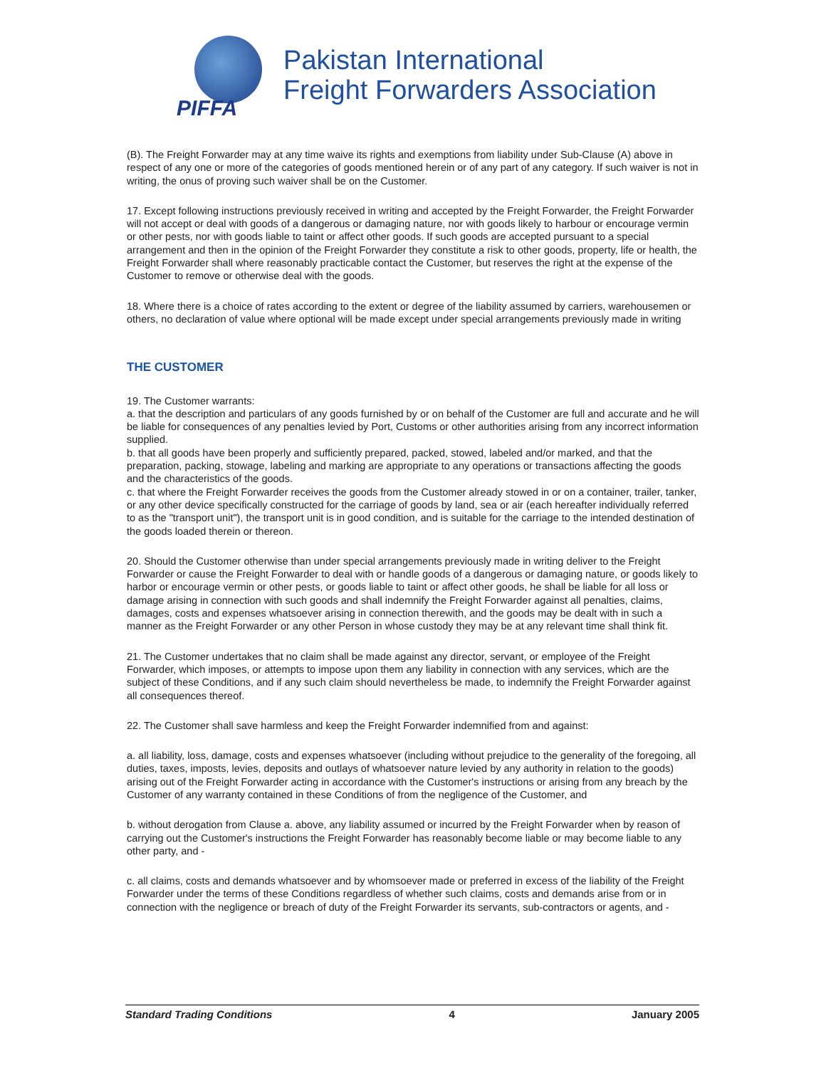PIFFA
Pakistan International
Freight Forwarders Association
(B). The Freight Forwarder may at any time waive its rights and exemptions from liability under Sub-Clause (A) above in respect of any one or more of the categories of goods mentioned herein or of any part of any category. If such waiver is not in writing, the onus of proving such waiver shall be on the Customer.
17. Except following instructions previously received in writing and accepted by the Freight Forwarder, the Freight Forwarder will not accept or deal with goods of a dangerous or damaging nature, nor with goods likely to harbour or encourage vermin or other pests, nor with goods liable to taint or affect other goods. If such goods are accepted pursuant to a special arrangement and then in the opinion of the Freight Forwarder they constitute a risk to other goods, property, life or health, the Freight Forwarder shall where reasonably practicable contact the Customer, but reserves the right at the expense of the Customer to remove or otherwise deal with the goods.
18. Where there is a choice of rates according to the extent or degree of the liability assumed by carriers, warehousemen or others, no declaration of value where optional will be made except under special arrangements previously made in writing
THE CUSTOMER
19. The Customer warrants:
a. that the description and particulars of any goods furnished by or on behalf of the Customer are full and accurate and he will be liable for consequences of any penalties levied by Port, Customs or other authorities arising from any incorrect information supplied.
b. that all goods have been properly and sufficiently prepared, packed, stowed, labeled and/or marked, and that the preparation, packing, stowage, labeling and marking are appropriate to any operations or transactions affecting the goods and the characteristics of the goods.
c. that where the Freight Forwarder receives the goods from the Customer already stowed in or on a container, trailer, tanker, or any other device specifically constructed for the carriage of goods by land, sea or air (each hereafter individually referred to as the "transport unit"), the transport unit is in good condition, and is suitable for the carriage to the intended destination of the goods loaded therein or thereon.
20. Should the Customer otherwise than under special arrangements previously made in writing deliver to the Freight Forwarder or cause the Freight Forwarder to deal with or handle goods of a dangerous or damaging nature, or goods likely to harbor or encourage vermin or other pests, or goods liable to taint or affect other goods, he shall be liable for all loss or damage arising in connection with such goods and shall indemnify the Freight Forwarder against all penalties, claims, damages, costs and expenses whatsoever arising in connection therewith, and the goods may be dealt with in such a manner as the Freight Forwarder or any other Person in whose custody they may be at any relevant time shall think fit.
21. The Customer undertakes that no claim shall be made against any director, servant, or employee of the Freight Forwarder, which imposes, or attempts to impose upon them any liability in connection with any services, which are the subject of these Conditions, and if any such claim should nevertheless be made, to indemnify the Freight Forwarder against all consequences thereof.
22. The Customer shall save harmless and keep the Freight Forwarder indemnified from and against:
a. all liability, loss, damage, costs and expenses whatsoever (including without prejudice to the generality of the foregoing, all duties, taxes, imposts, levies, deposits and outlays of whatsoever nature levied by any authority in relation to the goods) arising out of the Freight Forwarder acting in accordance with the Customer's instructions or arising from any breach by the Customer of any warranty contained in these Conditions of from the negligence of the Customer, and
b. without derogation from Clause a. above, any liability assumed or incurred by the Freight Forwarder when by reason of carrying out the Customer's instructions the Freight Forwarder has reasonably become liable or may become liable to any other party, and -
c. all claims, costs and demands whatsoever and by whomsoever made or preferred in excess of the liability of the Freight Forwarder under the terms of these Conditions regardless of whether such claims, costs and demands arise from or in connection with the negligence or breach of duty of the Freight Forwarder its servants, sub-contractors or agents, and -
Standard Trading Conditions 4 January 2005